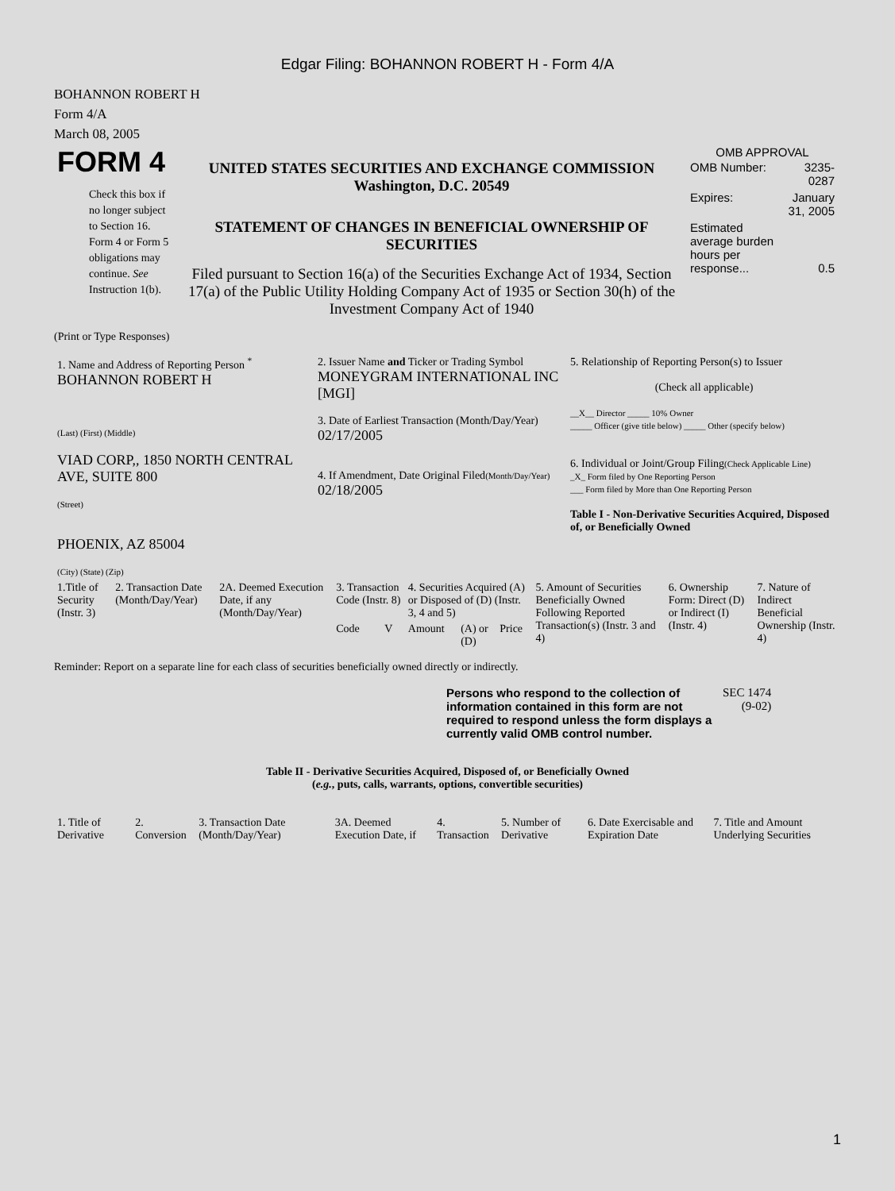Edgar Filing: BOHANNON ROBERT H - Form 4/A
BOHANNON ROBERT H
Form 4/A
March 08, 2005
| FORM 4 Check this box if no longer subject to Section 16. Form 4 or Form 5 obligations may continue. See Instruction 1(b). | UNITED STATES SECURITIES AND EXCHANGE COMMISSION Washington, D.C. 20549 STATEMENT OF CHANGES IN BENEFICIAL OWNERSHIP OF SECURITIES Filed pursuant to Section 16(a) of the Securities Exchange Act of 1934, Section 17(a) of the Public Utility Holding Company Act of 1935 or Section 30(h) of the Investment Company Act of 1940 | OMB APPROVAL / OMB Number: / 3235-0287 / / Expires: / January 31, 2005 / / Estimated average burden hours per response... / 0.5 / |
(Print or Type Responses)
| 1. Name and Address of Reporting Person <sup>*</sup> BOHANNON ROBERT H (Last) (First) (Middle) VIAD CORP,, 1850 NORTH CENTRAL AVE, SUITE 800 (Street) PHOENIX, AZ 85004 (City) (State) (Zip) | 2. Issuer Name and Ticker or Trading Symbol MONEYGRAM INTERNATIONAL INC [MGI] 3. Date of Earliest Transaction (Month/Day/Year) 02/17/2005 4. If Amendment, Date Original Filed (Month/Day/Year) 02/18/2005 | 5. Relationship of Reporting Person(s) to Issuer (Check all applicable) __X__ Director _____ 10% Owner _____ Officer (give title below) _____ Other (specify below) 6. Individual or Joint/Group Filing (Check Applicable Line) _X_ Form filed by One Reporting Person ___ Form filed by More than One Reporting Person Table I - Non-Derivative Securities Acquired, Disposed of, or Beneficially Owned |
| 1.Title of Security (Instr. 3) | 2. Transaction Date (Month/Day/Year) | 2A. Deemed Execution Date, if any (Month/Day/Year) | 3. Transaction Code (Instr. 8) | | 4. Securities Acquired (A) or Disposed of (D) (Instr. 3, 4 and 5) | | | 5. Amount of Securities Beneficially Owned Following Reported Transaction(s) (Instr. 3 and 4) | 6. Ownership Form: Direct (D) or Indirect (I) (Instr. 4) | 7. Nature of Indirect Beneficial Ownership (Instr. 4) |
| --- | --- | --- | --- | --- | --- | --- | --- | --- | --- | --- |
| | | | Code | V | Amount | (A) or (D) | Price | | | |
Reminder: Report on a separate line for each class of securities beneficially owned directly or indirectly.
| Persons who respond to the collection of information contained in this form are not required to respond unless the form displays a currently valid OMB control number. | SEC 1474 (9-02) |
Table II - Derivative Securities Acquired, Disposed of, or Beneficially Owned
(e.g., puts, calls, warrants, options, convertible securities)
| 1. Title of Derivative | 2. Conversion | 3. Transaction Date (Month/Day/Year) | 3A. Deemed Execution Date, if | 4. Transaction | 5. Number of Derivative | 6. Date Exercisable and Expiration Date | 7. Title and Amount Underlying Securities |
| --- | --- | --- | --- | --- | --- | --- | --- |
1